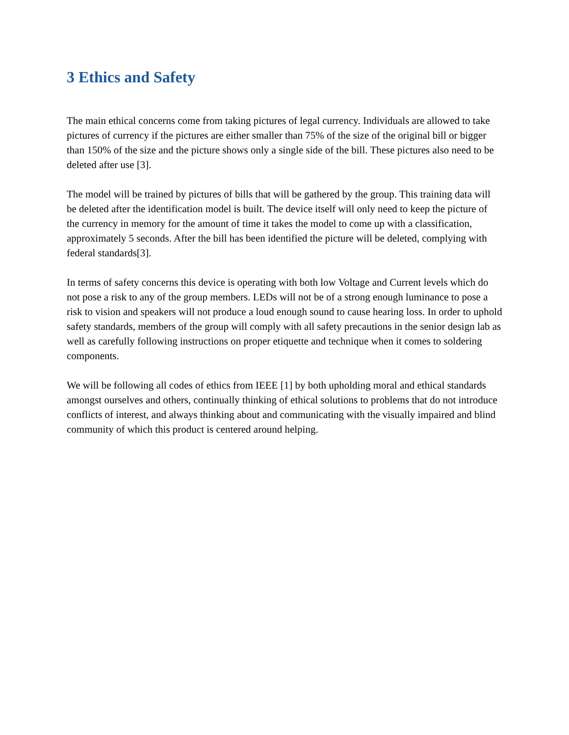3 Ethics and Safety
The main ethical concerns come from taking pictures of legal currency. Individuals are allowed to take pictures of currency if the pictures are either smaller than 75% of the size of the original bill or bigger than 150% of the size and the picture shows only a single side of the bill. These pictures also need to be deleted after use [3].
The model will be trained by pictures of bills that will be gathered by the group. This training data will be deleted after the identification model is built. The device itself will only need to keep the picture of the currency in memory for the amount of time it takes the model to come up with a classification, approximately 5 seconds. After the bill has been identified the picture will be deleted, complying with federal standards[3].
In terms of safety concerns this device is operating with both low Voltage and Current levels which do not pose a risk to any of the group members. LEDs will not be of a strong enough luminance to pose a risk to vision and speakers will not produce a loud enough sound to cause hearing loss. In order to uphold safety standards, members of the group will comply with all safety precautions in the senior design lab as well as carefully following instructions on proper etiquette and technique when it comes to soldering components.
We will be following all codes of ethics from IEEE [1] by both upholding moral and ethical standards amongst ourselves and others, continually thinking of ethical solutions to problems that do not introduce conflicts of interest, and always thinking about and communicating with the visually impaired and blind community of which this product is centered around helping.